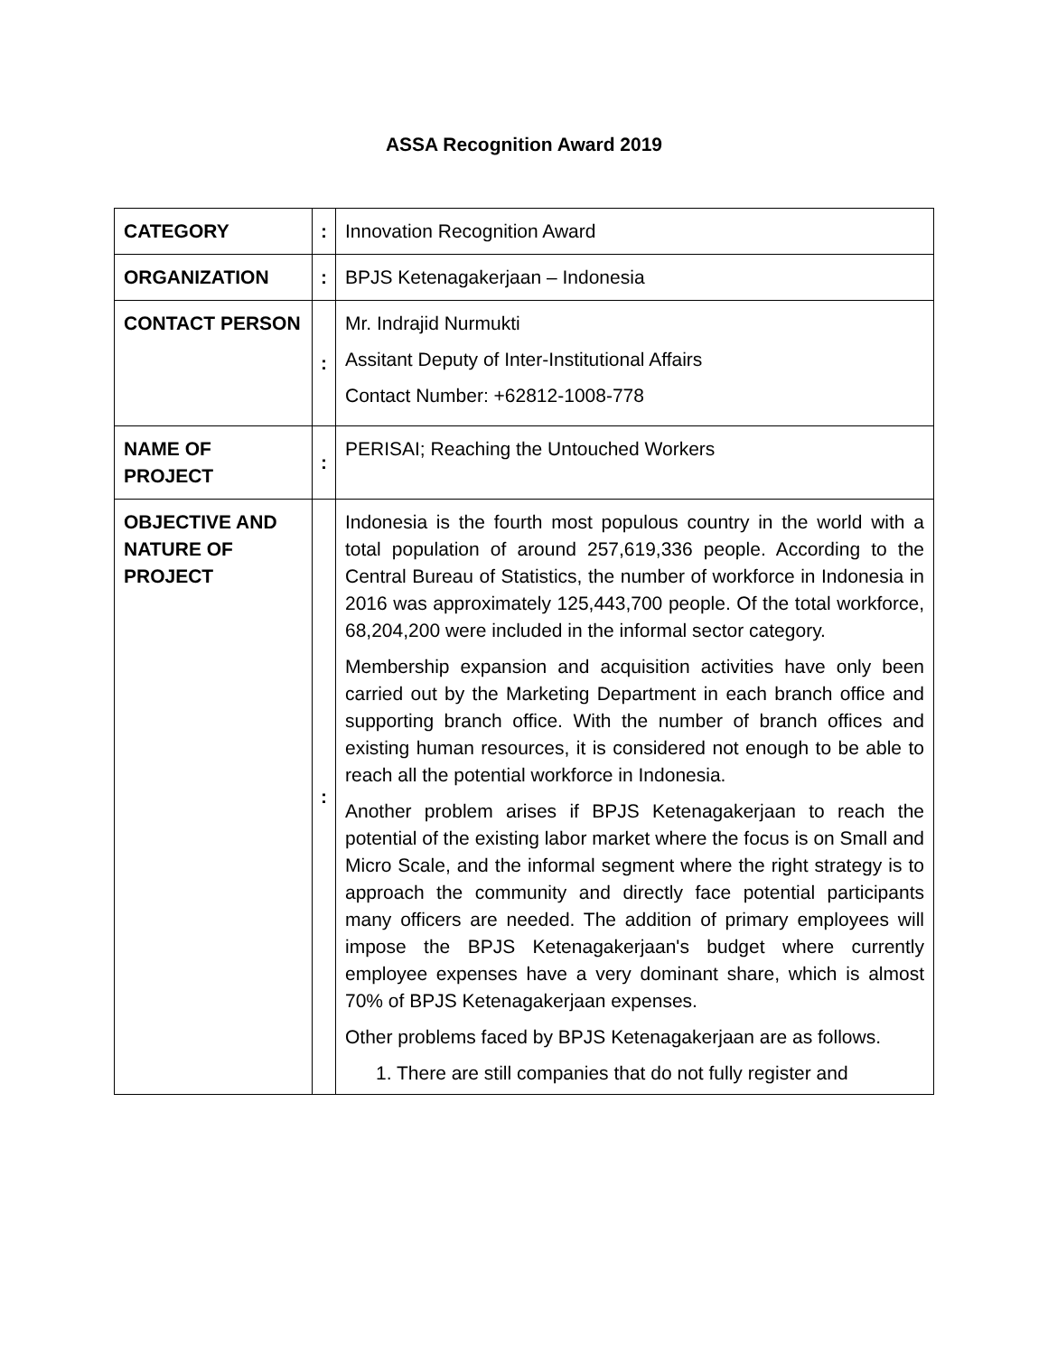ASSA Recognition Award 2019
| CATEGORY | : | Innovation Recognition Award |
| ORGANIZATION | : | BPJS Ketenagakerjaan – Indonesia |
| CONTACT PERSON | : | Mr. Indrajid Nurmukti Assitant Deputy of Inter-Institutional Affairs Contact Number: +62812-1008-778 |
| NAME OF PROJECT | : | PERISAI; Reaching the Untouched Workers |
| OBJECTIVE AND NATURE OF PROJECT | : | Indonesia is the fourth most populous country in the world with a total population of around 257,619,336 people. According to the Central Bureau of Statistics, the number of workforce in Indonesia in 2016 was approximately 125,443,700 people. Of the total workforce, 68,204,200 were included in the informal sector category. Membership expansion and acquisition activities have only been carried out by the Marketing Department in each branch office and supporting branch office. With the number of branch offices and existing human resources, it is considered not enough to be able to reach all the potential workforce in Indonesia. Another problem arises if BPJS Ketenagakerjaan to reach the potential of the existing labor market where the focus is on Small and Micro Scale, and the informal segment where the right strategy is to approach the community and directly face potential participants many officers are needed. The addition of primary employees will impose the BPJS Ketenagakerjaan's budget where currently employee expenses have a very dominant share, which is almost 70% of BPJS Ketenagakerjaan expenses. Other problems faced by BPJS Ketenagakerjaan are as follows. 1. There are still companies that do not fully register and |